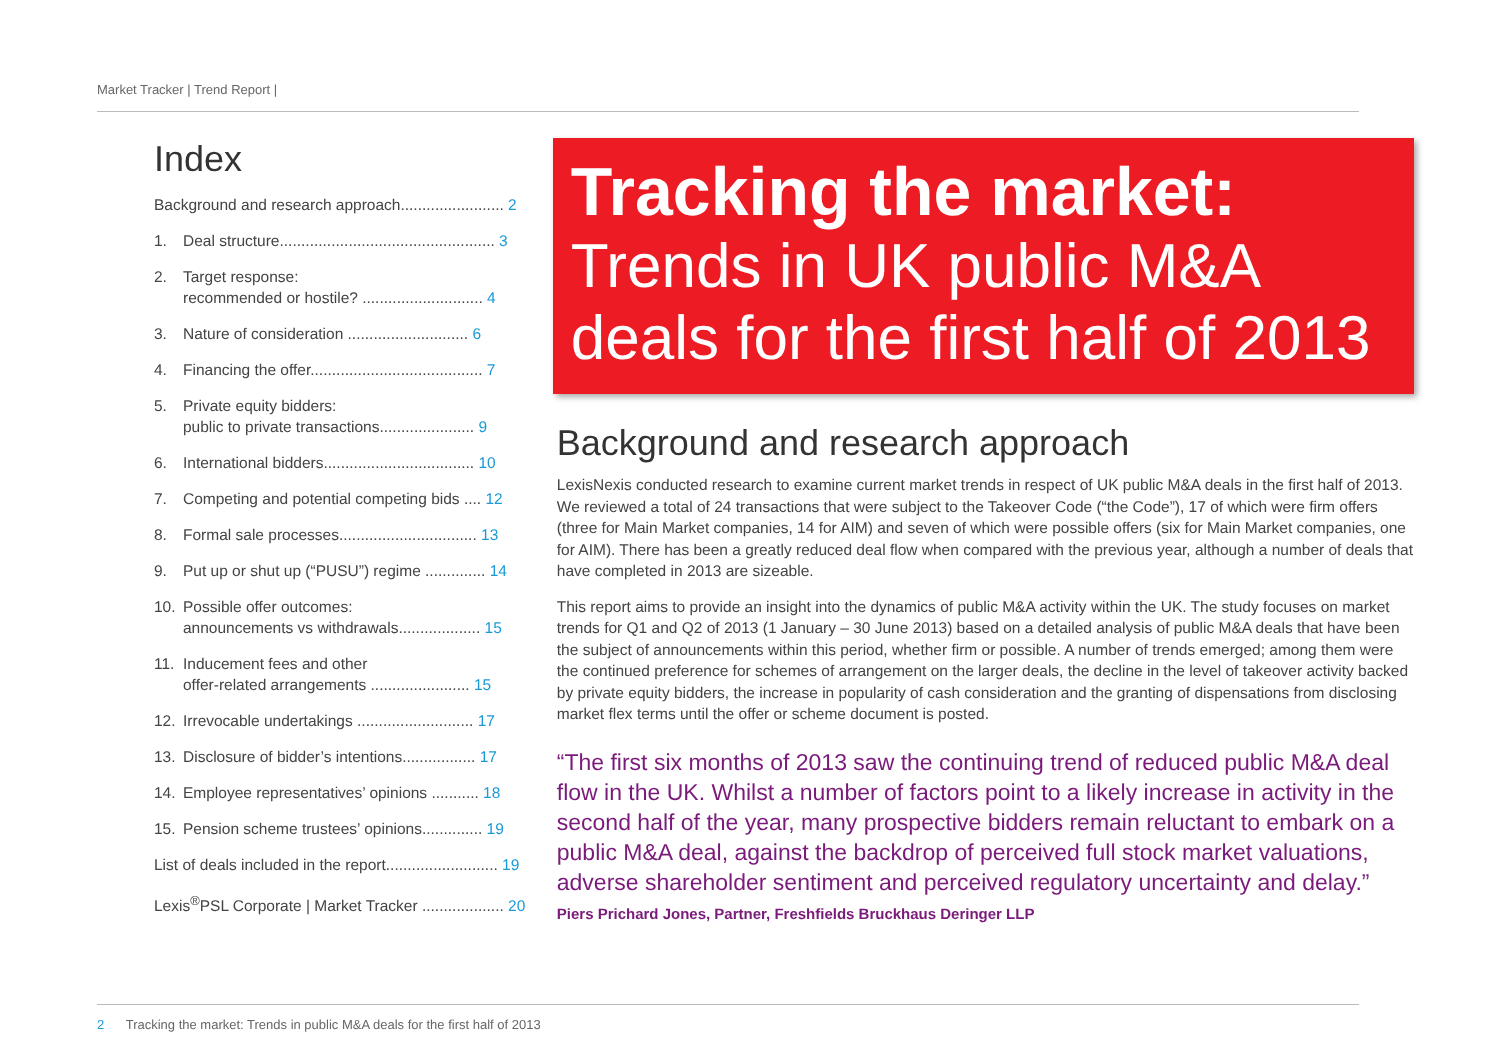Market Tracker | Trend Report |
Index
Background and research approach........................ 2
1. Deal structure.................................................. 3
2. Target response:
recommended or hostile? ............................ 4
3. Nature of consideration ............................ 6
4. Financing the offer........................................ 7
5. Private equity bidders:
public to private transactions...................... 9
6. International bidders................................... 10
7. Competing and potential competing bids .... 12
8. Formal sale processes................................ 13
9. Put up or shut up (“PUSU”) regime .............. 14
10. Possible offer outcomes:
announcements vs withdrawals................... 15
11. Inducement fees and other
offer-related arrangements ....................... 15
12. Irrevocable undertakings ........................... 17
13. Disclosure of bidder’s intentions................. 17
14. Employee representatives’ opinions ........... 18
15. Pension scheme trustees’ opinions.............. 19
List of deals included in the report.......................... 19
Lexis<sup>®</sup>PSL Corporate | Market Tracker ................... 20
Tracking the market:
Trends in UK public M&A deals for the first half of 2013
Background and research approach
LexisNexis conducted research to examine current market trends in respect of UK public M&A deals in the first half of 2013. We reviewed a total of 24 transactions that were subject to the Takeover Code (“the Code”), 17 of which were firm offers (three for Main Market companies, 14 for AIM) and seven of which were possible offers (six for Main Market companies, one for AIM). There has been a greatly reduced deal flow when compared with the previous year, although a number of deals that have completed in 2013 are sizeable.
This report aims to provide an insight into the dynamics of public M&A activity within the UK. The study focuses on market trends for Q1 and Q2 of 2013 (1 January – 30 June 2013) based on a detailed analysis of public M&A deals that have been the subject of announcements within this period, whether firm or possible. A number of trends emerged; among them were the continued preference for schemes of arrangement on the larger deals, the decline in the level of takeover activity backed by private equity bidders, the increase in popularity of cash consideration and the granting of dispensations from disclosing market flex terms until the offer or scheme document is posted.
“The first six months of 2013 saw the continuing trend of reduced public M&A deal flow in the UK. Whilst a number of factors point to a likely increase in activity in the second half of the year, many prospective bidders remain reluctant to embark on a public M&A deal, against the backdrop of perceived full stock market valuations, adverse shareholder sentiment and perceived regulatory uncertainty and delay.”
Piers Prichard Jones, Partner, Freshfields Bruckhaus Deringer LLP
2 Tracking the market: Trends in public M&A deals for the first half of 2013